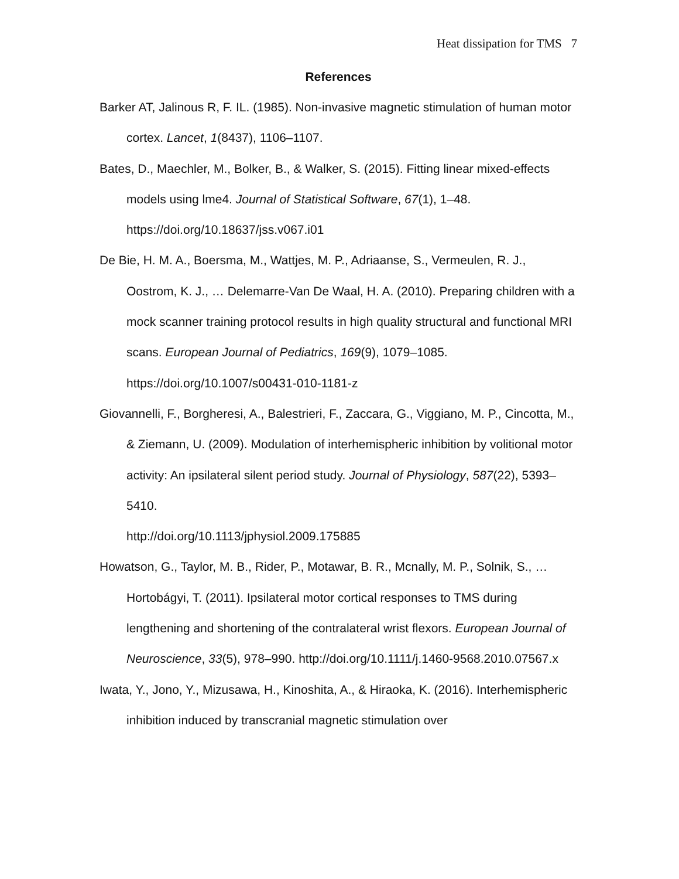Heat dissipation for TMS 7
References
Barker AT, Jalinous R, F. IL. (1985). Non-invasive magnetic stimulation of human motor cortex. Lancet, 1(8437), 1106–1107.
Bates, D., Maechler, M., Bolker, B., & Walker, S. (2015). Fitting linear mixed-effects models using lme4. Journal of Statistical Software, 67(1), 1–48. https://doi.org/10.18637/jss.v067.i01
De Bie, H. M. A., Boersma, M., Wattjes, M. P., Adriaanse, S., Vermeulen, R. J., Oostrom, K. J., … Delemarre-Van De Waal, H. A. (2010). Preparing children with a mock scanner training protocol results in high quality structural and functional MRI scans. European Journal of Pediatrics, 169(9), 1079–1085. https://doi.org/10.1007/s00431-010-1181-z
Giovannelli, F., Borgheresi, A., Balestrieri, F., Zaccara, G., Viggiano, M. P., Cincotta, M., & Ziemann, U. (2009). Modulation of interhemispheric inhibition by volitional motor activity: An ipsilateral silent period study. Journal of Physiology, 587(22), 5393–5410.
http://doi.org/10.1113/jphysiol.2009.175885
Howatson, G., Taylor, M. B., Rider, P., Motawar, B. R., Mcnally, M. P., Solnik, S., … Hortobágyi, T. (2011). Ipsilateral motor cortical responses to TMS during lengthening and shortening of the contralateral wrist flexors. European Journal of Neuroscience, 33(5), 978–990. http://doi.org/10.1111/j.1460-9568.2010.07567.x
Iwata, Y., Jono, Y., Mizusawa, H., Kinoshita, A., & Hiraoka, K. (2016). Interhemispheric inhibition induced by transcranial magnetic stimulation over